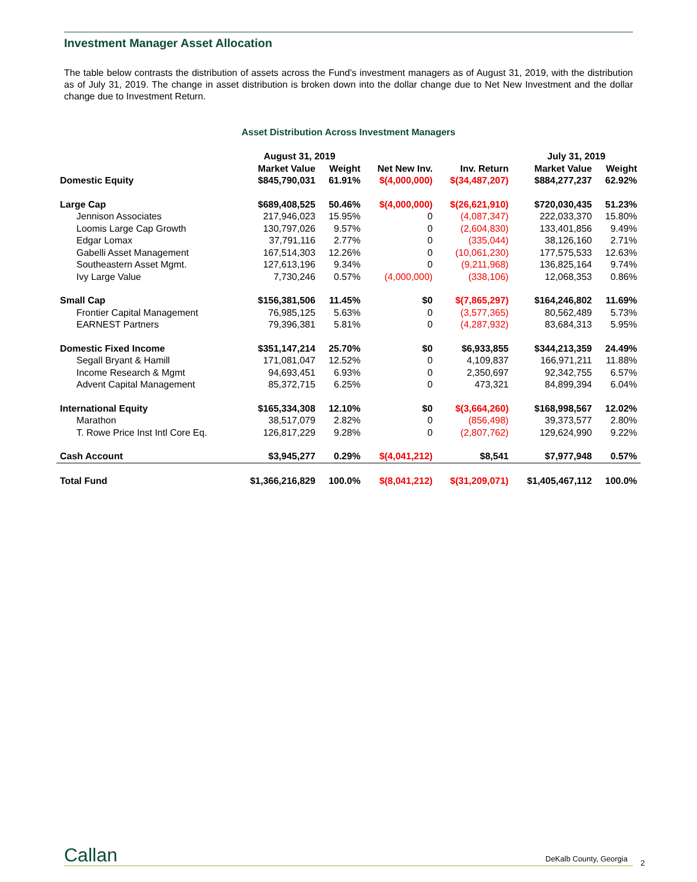Investment Manager Asset Allocation
The table below contrasts the distribution of assets across the Fund’s investment managers as of August 31, 2019, with the distribution as of July 31, 2019. The change in asset distribution is broken down into the dollar change due to Net New Investment and the dollar change due to Investment Return.
Asset Distribution Across Investment Managers
| | August 31, 2019 | | | | July 31, 2019 | |
| --- | --- | --- | --- | --- | --- | --- |
| | Market Value | Weight | Net New Inv. | Inv. Return | Market Value | Weight |
| Domestic Equity | $845,790,031 | 61.91% | $(4,000,000) | $(34,487,207) | $884,277,237 | 62.92% |
| Large Cap | $689,408,525 | 50.46% | $(4,000,000) | $(26,621,910) | $720,030,435 | 51.23% |
| Jennison Associates | 217,946,023 | 15.95% | 0 | (4,087,347) | 222,033,370 | 15.80% |
| Loomis Large Cap Growth | 130,797,026 | 9.57% | 0 | (2,604,830) | 133,401,856 | 9.49% |
| Edgar Lomax | 37,791,116 | 2.77% | 0 | (335,044) | 38,126,160 | 2.71% |
| Gabelli Asset Management | 167,514,303 | 12.26% | 0 | (10,061,230) | 177,575,533 | 12.63% |
| Southeastern Asset Mgmt. | 127,613,196 | 9.34% | 0 | (9,211,968) | 136,825,164 | 9.74% |
| Ivy Large Value | 7,730,246 | 0.57% | (4,000,000) | (338,106) | 12,068,353 | 0.86% |
| Small Cap | $156,381,506 | 11.45% | $0 | $(7,865,297) | $164,246,802 | 11.69% |
| Frontier Capital Management | 76,985,125 | 5.63% | 0 | (3,577,365) | 80,562,489 | 5.73% |
| EARNEST Partners | 79,396,381 | 5.81% | 0 | (4,287,932) | 83,684,313 | 5.95% |
| Domestic Fixed Income | $351,147,214 | 25.70% | $0 | $6,933,855 | $344,213,359 | 24.49% |
| Segall Bryant & Hamill | 171,081,047 | 12.52% | 0 | 4,109,837 | 166,971,211 | 11.88% |
| Income Research & Mgmt | 94,693,451 | 6.93% | 0 | 2,350,697 | 92,342,755 | 6.57% |
| Advent Capital Management | 85,372,715 | 6.25% | 0 | 473,321 | 84,899,394 | 6.04% |
| International Equity | $165,334,308 | 12.10% | $0 | $(3,664,260) | $168,998,567 | 12.02% |
| Marathon | 38,517,079 | 2.82% | 0 | (856,498) | 39,373,577 | 2.80% |
| T. Rowe Price Inst Intl Core Eq. | 126,817,229 | 9.28% | 0 | (2,807,762) | 129,624,990 | 9.22% |
| Cash Account | $3,945,277 | 0.29% | $(4,041,212) | $8,541 | $7,977,948 | 0.57% |
| Total Fund | $1,366,216,829 | 100.0% | $(8,041,212) | $(31,209,071) | $1,405,467,112 | 100.0% |
Callan DeKalb County, Georgia 2